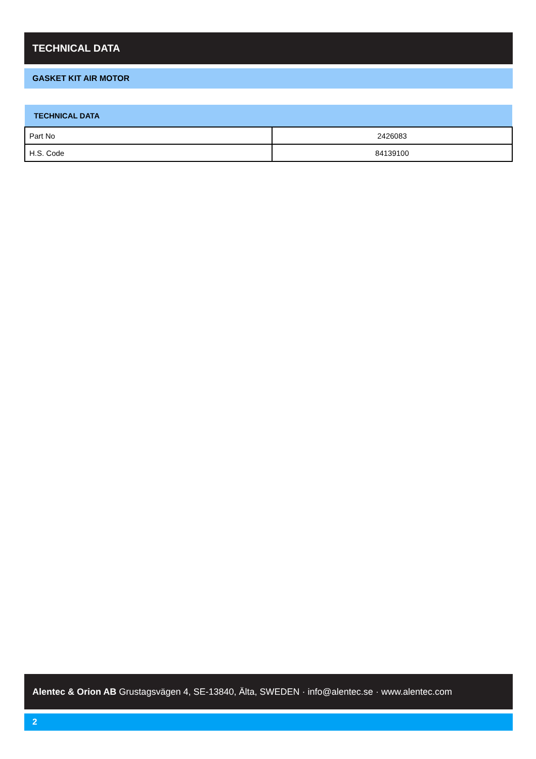TECHNICAL DATA
GASKET KIT AIR MOTOR
| TECHNICAL DATA | |
| --- | --- |
| Part No | 2426083 |
| H.S. Code | 84139100 |
Alentec & Orion AB Grustagsvägen 4, SE-13840, Älta, SWEDEN · info@alentec.se · www.alentec.com
2